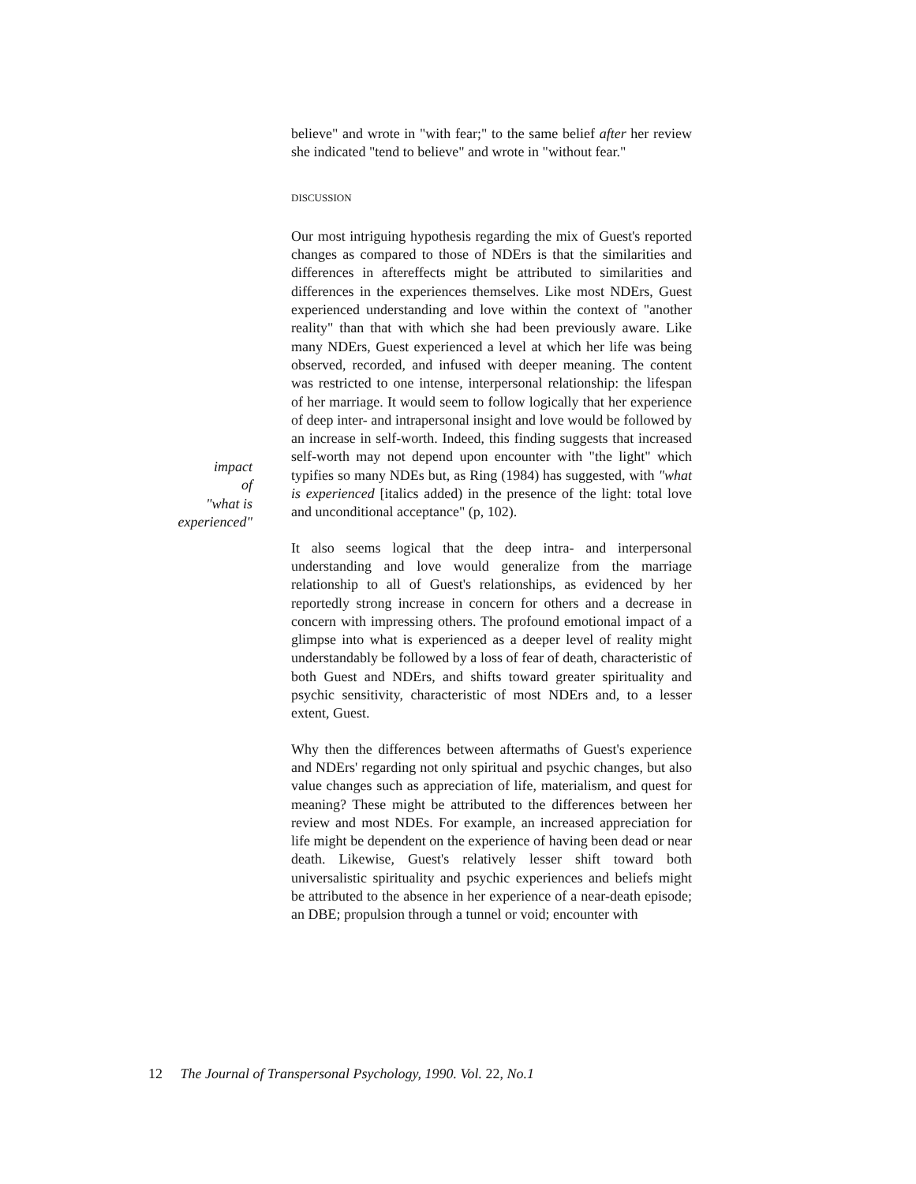impact
of
"what is
experienced"
believe" and wrote in "with fear;" to the same belief after her review she indicated "tend to believe" and wrote in "without fear."
DISCUSSION
Our most intriguing hypothesis regarding the mix of Guest's reported changes as compared to those of NDErs is that the similarities and differences in aftereffects might be attributed to similarities and differences in the experiences themselves. Like most NDErs, Guest experienced understanding and love within the context of "another reality" than that with which she had been previously aware. Like many NDErs, Guest experienced a level at which her life was being observed, recorded, and infused with deeper meaning. The content was restricted to one intense, interpersonal relationship: the lifespan of her marriage. It would seem to follow logically that her experience of deep inter- and intrapersonal insight and love would be followed by an increase in self-worth. Indeed, this finding suggests that increased self-worth may not depend upon encounter with "the light" which typifies so many NDEs but, as Ring (1984) has suggested, with "what is experienced [italics added) in the presence of the light: total love and unconditional acceptance" (p, 102).
It also seems logical that the deep intra- and interpersonal understanding and love would generalize from the marriage relationship to all of Guest's relationships, as evidenced by her reportedly strong increase in concern for others and a decrease in concern with impressing others. The profound emotional impact of a glimpse into what is experienced as a deeper level of reality might understandably be followed by a loss of fear of death, characteristic of both Guest and NDErs, and shifts toward greater spirituality and psychic sensitivity, characteristic of most NDErs and, to a lesser extent, Guest.
Why then the differences between aftermaths of Guest's experience and NDErs' regarding not only spiritual and psychic changes, but also value changes such as appreciation of life, materialism, and quest for meaning? These might be attributed to the differences between her review and most NDEs. For example, an increased appreciation for life might be dependent on the experience of having been dead or near death. Likewise, Guest's relatively lesser shift toward both universalistic spirituality and psychic experiences and beliefs might be attributed to the absence in her experience of a near-death episode; an DBE; propulsion through a tunnel or void; encounter with
12 The Journal of Transpersonal Psychology, 1990. Vol. 22, No.1